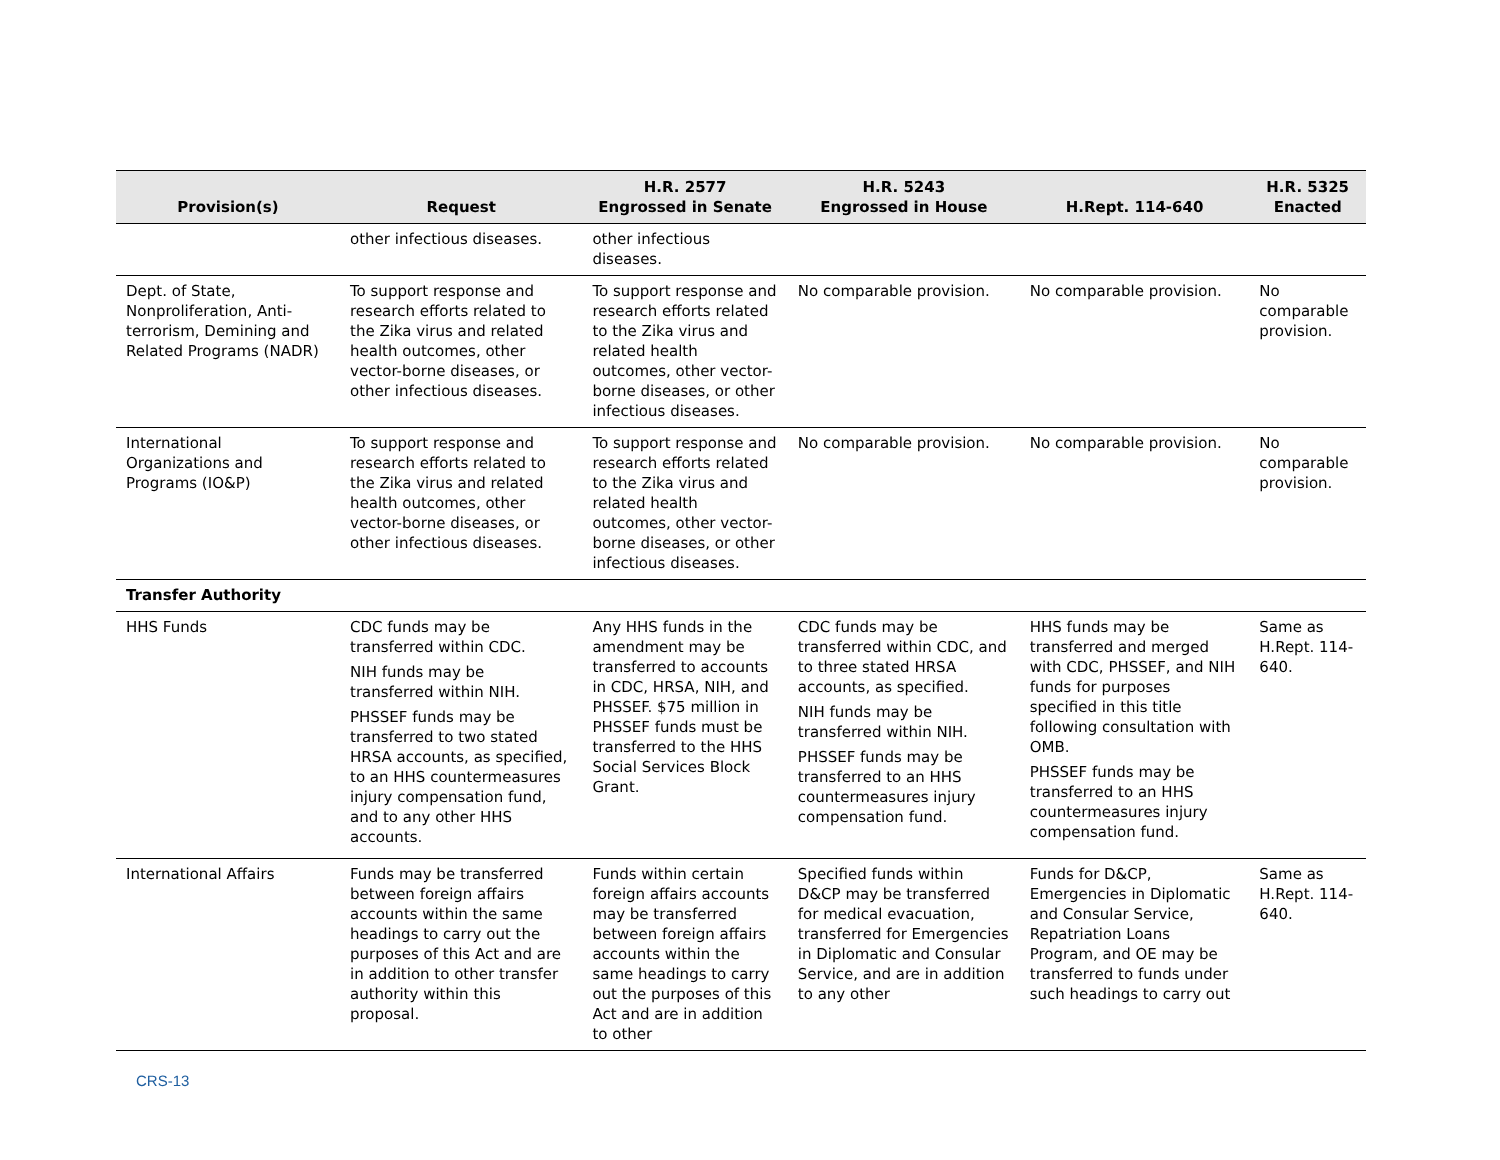| Provision(s) | Request | H.R. 2577 Engrossed in Senate | H.R. 5243 Engrossed in House | H.Rept. 114-640 | H.R. 5325 Enacted |
| --- | --- | --- | --- | --- | --- |
| | other infectious diseases. | other infectious diseases. | | | |
| Dept. of State, Nonproliferation, Anti-terrorism, Demining and Related Programs (NADR) | To support response and research efforts related to the Zika virus and related health outcomes, other vector-borne diseases, or other infectious diseases. | To support response and research efforts related to the Zika virus and related health outcomes, other vector-borne diseases, or other infectious diseases. | No comparable provision. | No comparable provision. | No comparable provision. |
| International Organizations and Programs (IO&P) | To support response and research efforts related to the Zika virus and related health outcomes, other vector-borne diseases, or other infectious diseases. | To support response and research efforts related to the Zika virus and related health outcomes, other vector-borne diseases, or other infectious diseases. | No comparable provision. | No comparable provision. | No comparable provision. |
| Transfer Authority | | | | | |
| HHS Funds | CDC funds may be transferred within CDC. NIH funds may be transferred within NIH. PHSSEF funds may be transferred to two stated HRSA accounts, as specified, to an HHS countermeasures injury compensation fund, and to any other HHS accounts. | Any HHS funds in the amendment may be transferred to accounts in CDC, HRSA, NIH, and PHSSEF. $75 million in PHSSEF funds must be transferred to the HHS Social Services Block Grant. | CDC funds may be transferred within CDC, and to three stated HRSA accounts, as specified. NIH funds may be transferred within NIH. PHSSEF funds may be transferred to an HHS countermeasures injury compensation fund. | HHS funds may be transferred and merged with CDC, PHSSEF, and NIH funds for purposes specified in this title following consultation with OMB. PHSSEF funds may be transferred to an HHS countermeasures injury compensation fund. | Same as H.Rept. 114-640. |
| International Affairs | Funds may be transferred between foreign affairs accounts within the same headings to carry out the purposes of this Act and are in addition to other transfer authority within this proposal. | Funds within certain foreign affairs accounts may be transferred between foreign affairs accounts within the same headings to carry out the purposes of this Act and are in addition to other | Specified funds within D&CP may be transferred for medical evacuation, transferred for Emergencies in Diplomatic and Consular Service, and are in addition to any other | Funds for D&CP, Emergencies in Diplomatic and Consular Service, Repatriation Loans Program, and OE may be transferred to funds under such headings to carry out | Same as H.Rept. 114-640. |
CRS-13